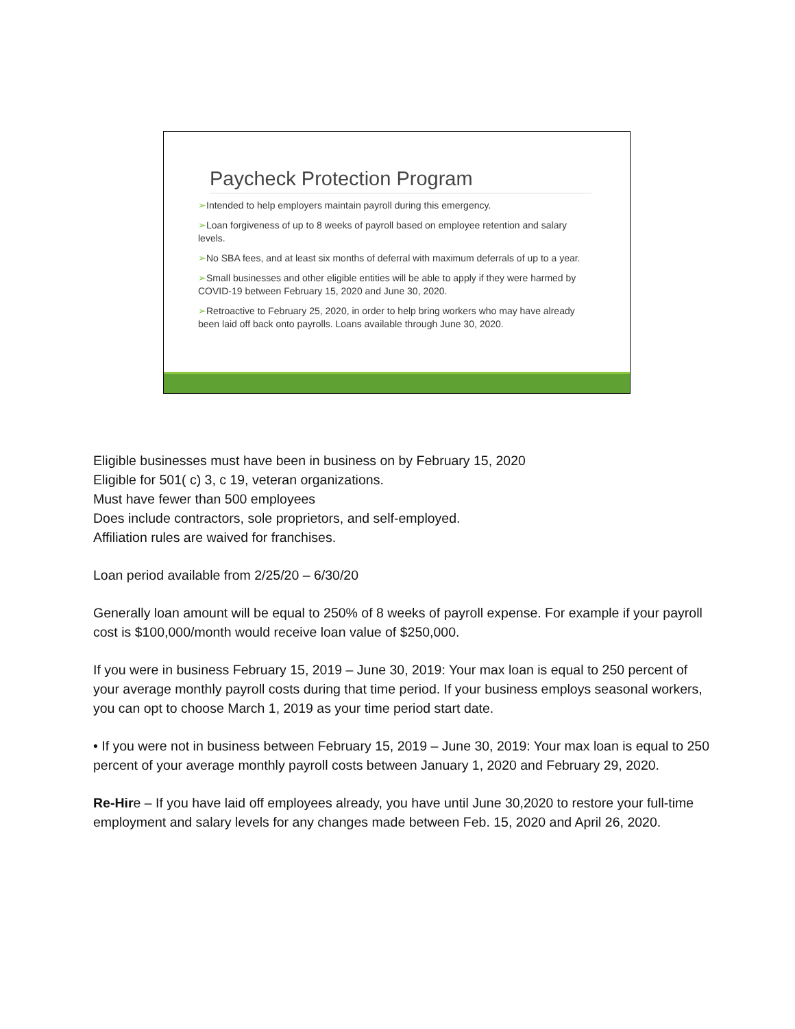Paycheck Protection Program
➢Intended to help employers maintain payroll during this emergency.
➢Loan forgiveness of up to 8 weeks of payroll based on employee retention and salary levels.
➢No SBA fees, and at least six months of deferral with maximum deferrals of up to a year.
➢Small businesses and other eligible entities will be able to apply if they were harmed by COVID-19 between February 15, 2020 and June 30, 2020.
➢Retroactive to February 25, 2020, in order to help bring workers who may have already been laid off back onto payrolls. Loans available through June 30, 2020.
Eligible businesses must have been in business on by February 15, 2020
Eligible for 501( c) 3, c 19, veteran organizations.
Must have fewer than 500 employees
Does include contractors, sole proprietors, and self-employed.
Affiliation rules are waived for franchises.
Loan period available from 2/25/20 – 6/30/20
Generally loan amount will be equal to 250% of 8 weeks of payroll expense. For example if your payroll cost is $100,000/month would receive loan value of $250,000.
If you were in business February 15, 2019 – June 30, 2019: Your max loan is equal to 250 percent of your average monthly payroll costs during that time period. If your business employs seasonal workers, you can opt to choose March 1, 2019 as your time period start date.
• If you were not in business between February 15, 2019 – June 30, 2019: Your max loan is equal to 250 percent of your average monthly payroll costs between January 1, 2020 and February 29, 2020.
Re-Hire – If you have laid off employees already, you have until June 30,2020 to restore your full-time employment and salary levels for any changes made between Feb. 15, 2020 and April 26, 2020.